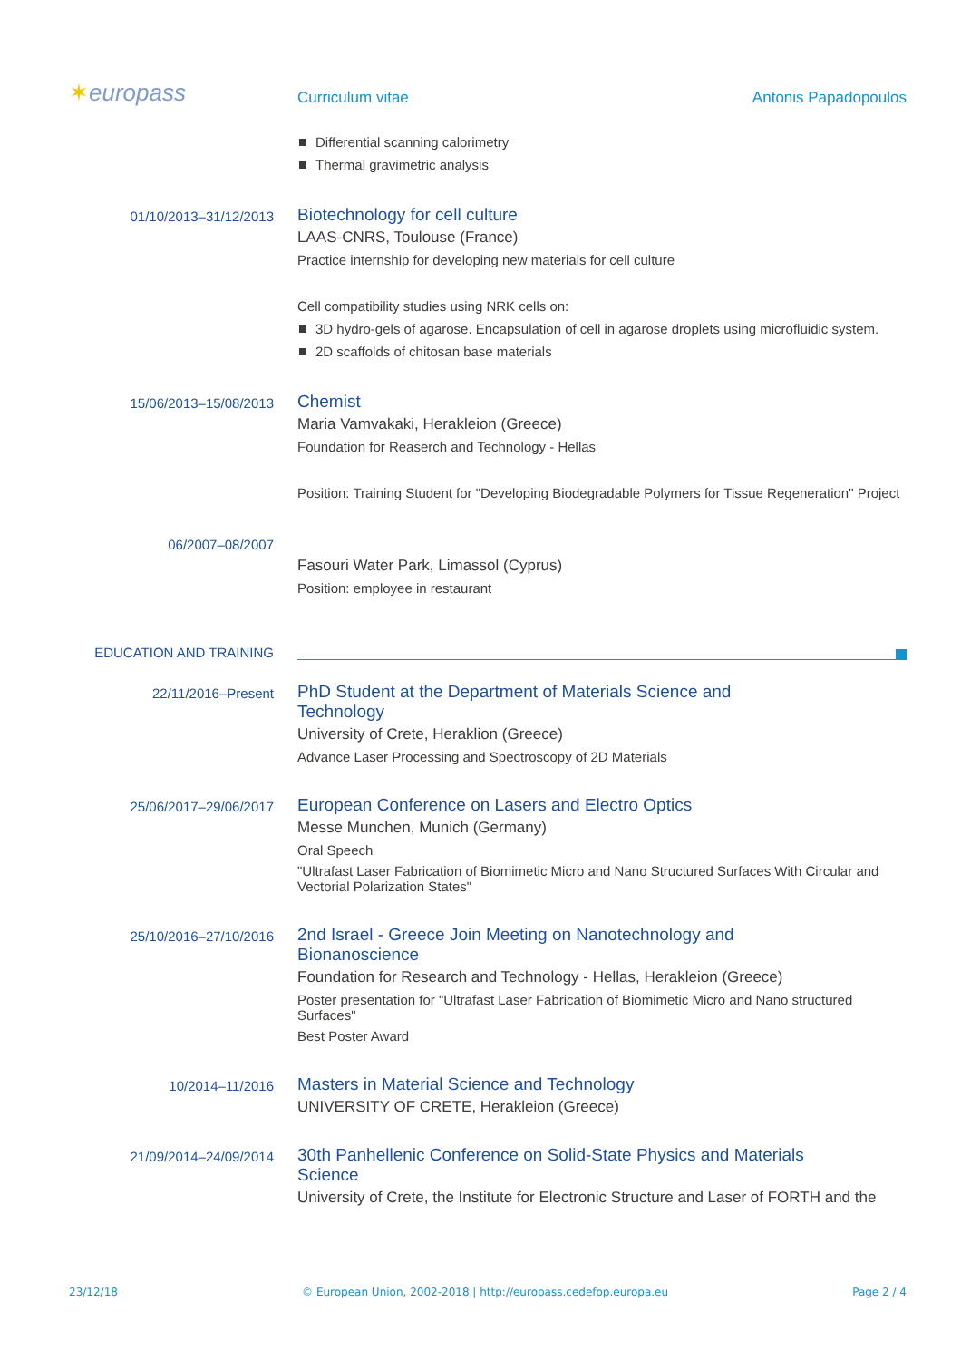✶europass
Curriculum vitae
Antonis Papadopoulos
Differential scanning calorimetry
Thermal gravimetric analysis
01/10/2013–31/12/2013
Biotechnology for cell culture
LAAS-CNRS, Toulouse (France)
Practice internship for developing new materials for cell culture
Cell compatibility studies using NRK cells on:
3D hydro-gels of agarose. Encapsulation of cell in agarose droplets using microfluidic system.
2D scaffolds of chitosan base materials
15/06/2013–15/08/2013
Chemist
Maria Vamvakaki, Herakleion (Greece)
Foundation for Reaserch and Technology - Hellas
Position: Training Student for "Developing Biodegradable Polymers for Tissue Regeneration" Project
06/2007–08/2007
Fasouri Water Park, Limassol (Cyprus)
Position: employee in restaurant
EDUCATION AND TRAINING
22/11/2016–Present
PhD Student at the Department of Materials Science and
Technology
University of Crete, Heraklion (Greece)
Advance Laser Processing and Spectroscopy of 2D Materials
25/06/2017–29/06/2017
European Conference on Lasers and Electro Optics
Messe Munchen, Munich (Germany)
Oral Speech
"Ultrafast Laser Fabrication of Biomimetic Micro and Nano Structured Surfaces With Circular and Vectorial Polarization States"
25/10/2016–27/10/2016
2nd Israel - Greece Join Meeting on Nanotechnology and
Bionanoscience
Foundation for Research and Technology - Hellas, Herakleion (Greece)
Poster presentation for "Ultrafast Laser Fabrication of Biomimetic Micro and Nano structured Surfaces"
Best Poster Award
10/2014–11/2016
Masters in Material Science and Technology
UNIVERSITY OF CRETE, Herakleion (Greece)
21/09/2014–24/09/2014
30th Panhellenic Conference on Solid-State Physics and Materials
Science
University of Crete, the Institute for Electronic Structure and Laser of FORTH and the
23/12/18 © European Union, 2002-2018 | http://europass.cedefop.europa.eu Page 2 / 4